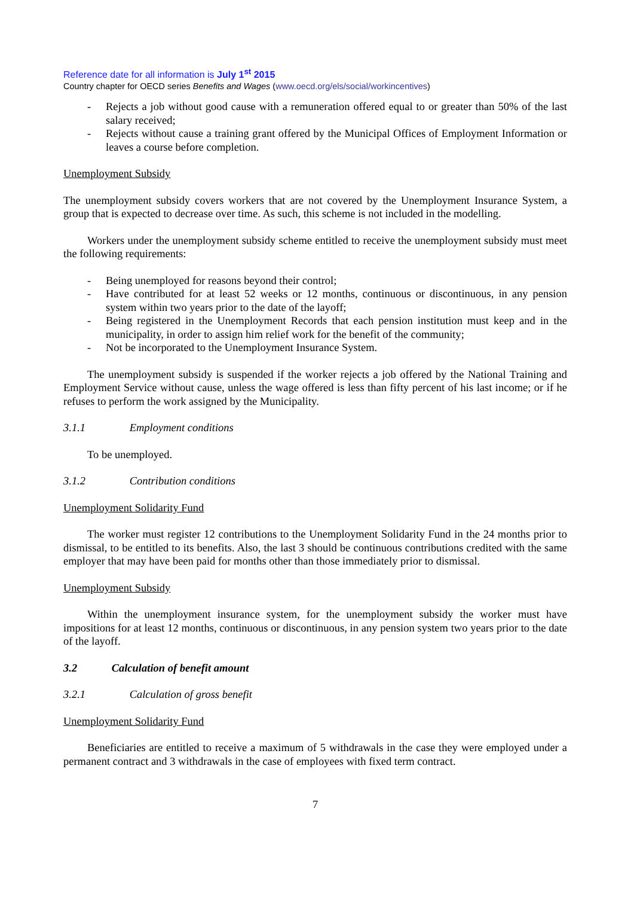Reference date for all information is July 1<sup>st</sup> 2015
Country chapter for OECD series Benefits and Wages (www.oecd.org/els/social/workincentives)
- Rejects a job without good cause with a remuneration offered equal to or greater than 50% of the last salary received;
- Rejects without cause a training grant offered by the Municipal Offices of Employment Information or leaves a course before completion.
Unemployment Subsidy
The unemployment subsidy covers workers that are not covered by the Unemployment Insurance System, a group that is expected to decrease over time. As such, this scheme is not included in the modelling.
Workers under the unemployment subsidy scheme entitled to receive the unemployment subsidy must meet the following requirements:
- Being unemployed for reasons beyond their control;
- Have contributed for at least 52 weeks or 12 months, continuous or discontinuous, in any pension system within two years prior to the date of the layoff;
- Being registered in the Unemployment Records that each pension institution must keep and in the municipality, in order to assign him relief work for the benefit of the community;
- Not be incorporated to the Unemployment Insurance System.
The unemployment subsidy is suspended if the worker rejects a job offered by the National Training and Employment Service without cause, unless the wage offered is less than fifty percent of his last income; or if he refuses to perform the work assigned by the Municipality.
3.1.1 Employment conditions
To be unemployed.
3.1.2 Contribution conditions
Unemployment Solidarity Fund
The worker must register 12 contributions to the Unemployment Solidarity Fund in the 24 months prior to dismissal, to be entitled to its benefits. Also, the last 3 should be continuous contributions credited with the same employer that may have been paid for months other than those immediately prior to dismissal.
Unemployment Subsidy
Within the unemployment insurance system, for the unemployment subsidy the worker must have impositions for at least 12 months, continuous or discontinuous, in any pension system two years prior to the date of the layoff.
3.2 Calculation of benefit amount
3.2.1 Calculation of gross benefit
Unemployment Solidarity Fund
Beneficiaries are entitled to receive a maximum of 5 withdrawals in the case they were employed under a permanent contract and 3 withdrawals in the case of employees with fixed term contract.
7